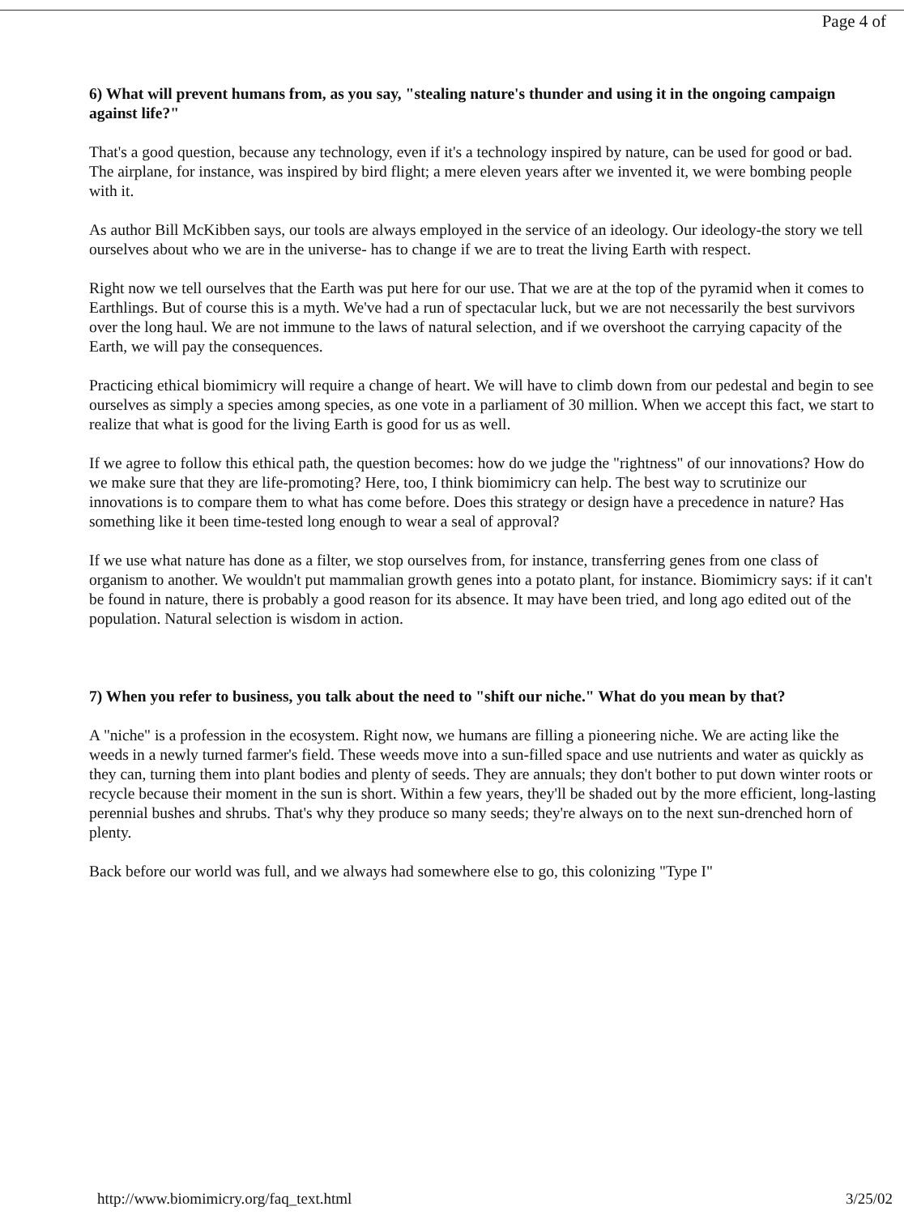Page 4 of
6) What will prevent humans from, as you say, "stealing nature's thunder and using it in the ongoing campaign against life?"
That's a good question, because any technology, even if it's a technology inspired by nature, can be used for good or bad. The airplane, for instance, was inspired by bird flight; a mere eleven years after we invented it, we were bombing people with it.
As author Bill McKibben says, our tools are always employed in the service of an ideology. Our ideology-the story we tell ourselves about who we are in the universe- has to change if we are to treat the living Earth with respect.
Right now we tell ourselves that the Earth was put here for our use. That we are at the top of the pyramid when it comes to Earthlings. But of course this is a myth. We've had a run of spectacular luck, but we are not necessarily the best survivors over the long haul. We are not immune to the laws of natural selection, and if we overshoot the carrying capacity of the Earth, we will pay the consequences.
Practicing ethical biomimicry will require a change of heart. We will have to climb down from our pedestal and begin to see ourselves as simply a species among species, as one vote in a parliament of 30 million. When we accept this fact, we start to realize that what is good for the living Earth is good for us as well.
If we agree to follow this ethical path, the question becomes: how do we judge the "rightness" of our innovations? How do we make sure that they are life-promoting? Here, too, I think biomimicry can help. The best way to scrutinize our innovations is to compare them to what has come before. Does this strategy or design have a precedence in nature? Has something like it been time-tested long enough to wear a seal of approval?
If we use what nature has done as a filter, we stop ourselves from, for instance, transferring genes from one class of organism to another. We wouldn't put mammalian growth genes into a potato plant, for instance. Biomimicry says: if it can't be found in nature, there is probably a good reason for its absence. It may have been tried, and long ago edited out of the population. Natural selection is wisdom in action.
7) When you refer to business, you talk about the need to "shift our niche." What do you mean by that?
A "niche" is a profession in the ecosystem. Right now, we humans are filling a pioneering niche. We are acting like the weeds in a newly turned farmer's field. These weeds move into a sun-filled space and use nutrients and water as quickly as they can, turning them into plant bodies and plenty of seeds. They are annuals; they don't bother to put down winter roots or recycle because their moment in the sun is short. Within a few years, they'll be shaded out by the more efficient, long-lasting perennial bushes and shrubs. That's why they produce so many seeds; they're always on to the next sun-drenched horn of plenty.
Back before our world was full, and we always had somewhere else to go, this colonizing "Type I"
http://www.biomimicry.org/faq_text.html 3/25/02